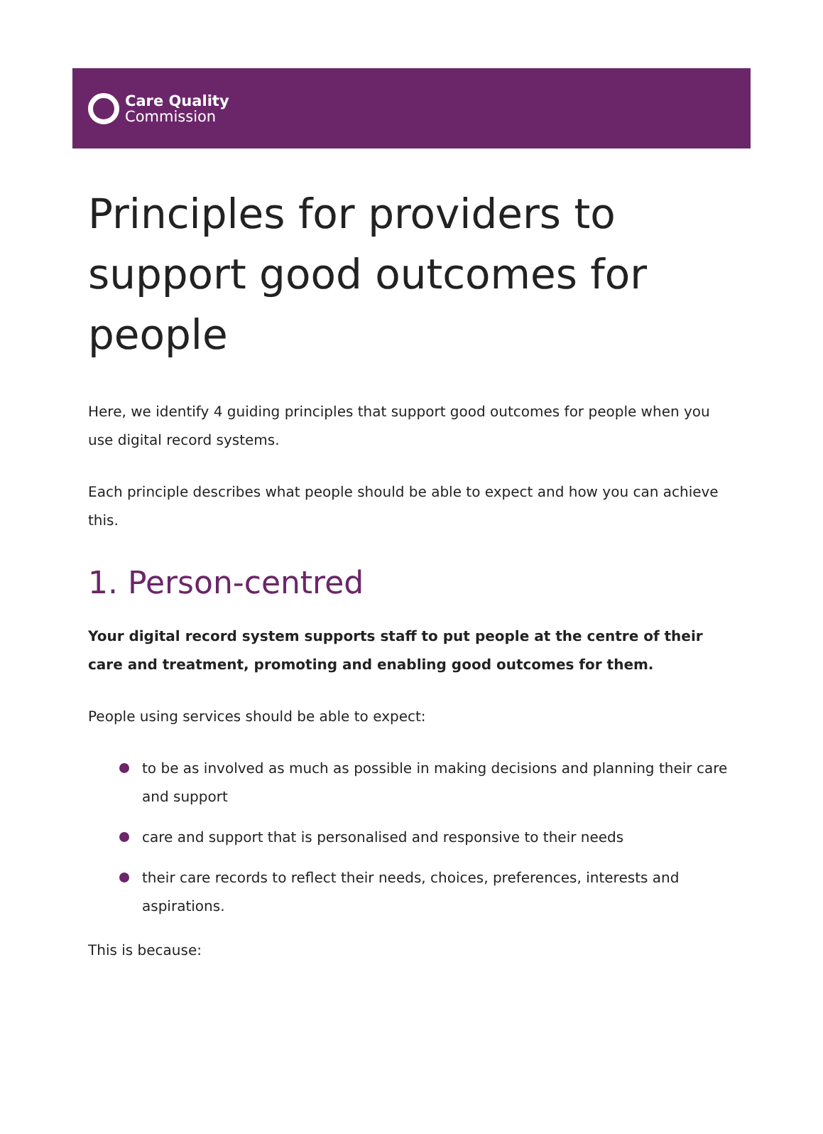Care Quality
Commission
Principles for providers to support good outcomes for people
Here, we identify 4 guiding principles that support good outcomes for people when you use digital record systems.
Each principle describes what people should be able to expect and how you can achieve this.
1. Person-centred
Your digital record system supports staff to put people at the centre of their care and treatment, promoting and enabling good outcomes for them.
People using services should be able to expect:
to be as involved as much as possible in making decisions and planning their care and support
care and support that is personalised and responsive to their needs
their care records to reflect their needs, choices, preferences, interests and aspirations.
This is because: